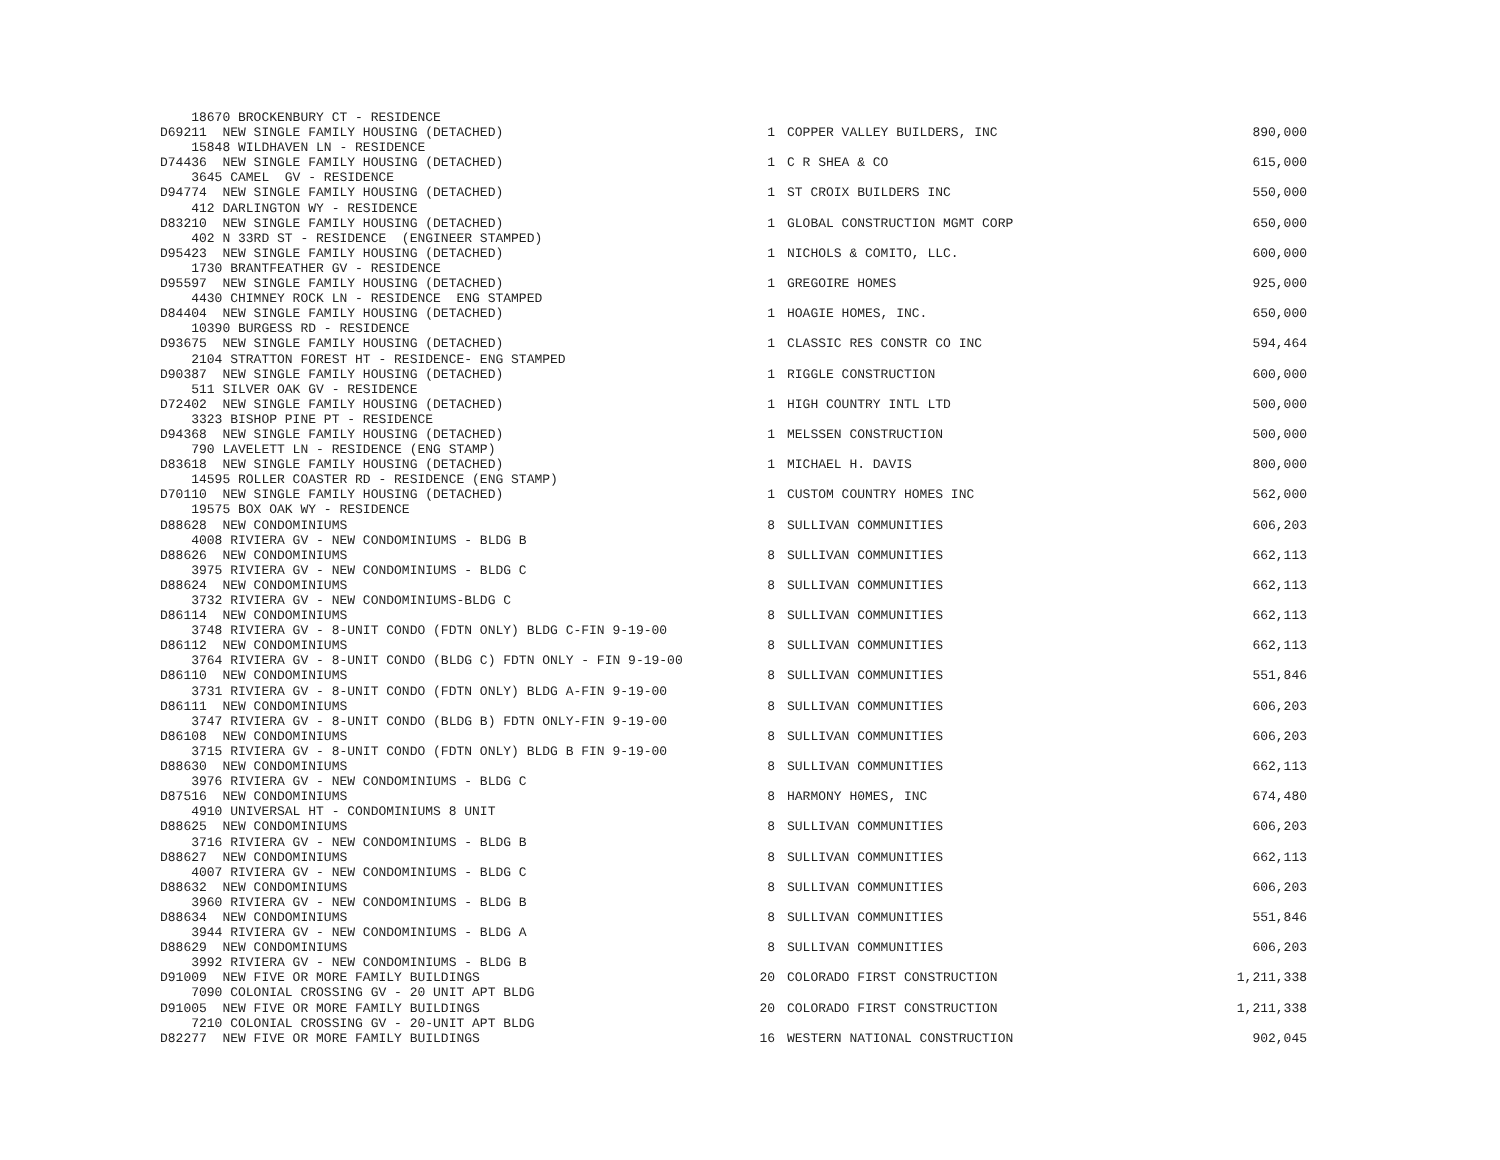| 18670 BROCKENBURY CT - RESIDENCE | | | |
| D69211 NEW SINGLE FAMILY HOUSING (DETACHED) | 1 | COPPER VALLEY BUILDERS, INC | 890,000 |
| 15848 WILDHAVEN LN - RESIDENCE | | | |
| D74436 NEW SINGLE FAMILY HOUSING (DETACHED) | 1 | C R SHEA & CO | 615,000 |
| 3645 CAMEL GV - RESIDENCE | | | |
| D94774 NEW SINGLE FAMILY HOUSING (DETACHED) | 1 | ST CROIX BUILDERS INC | 550,000 |
| 412 DARLINGTON WY - RESIDENCE | | | |
| D83210 NEW SINGLE FAMILY HOUSING (DETACHED) | 1 | GLOBAL CONSTRUCTION MGMT CORP | 650,000 |
| 402 N 33RD ST - RESIDENCE (ENGINEER STAMPED) | | | |
| D95423 NEW SINGLE FAMILY HOUSING (DETACHED) | 1 | NICHOLS & COMITO, LLC. | 600,000 |
| 1730 BRANTFEATHER GV - RESIDENCE | | | |
| D95597 NEW SINGLE FAMILY HOUSING (DETACHED) | 1 | GREGOIRE HOMES | 925,000 |
| 4430 CHIMNEY ROCK LN - RESIDENCE ENG STAMPED | | | |
| D84404 NEW SINGLE FAMILY HOUSING (DETACHED) | 1 | HOAGIE HOMES, INC. | 650,000 |
| 10390 BURGESS RD - RESIDENCE | | | |
| D93675 NEW SINGLE FAMILY HOUSING (DETACHED) | 1 | CLASSIC RES CONSTR CO INC | 594,464 |
| 2104 STRATTON FOREST HT - RESIDENCE- ENG STAMPED | | | |
| D90387 NEW SINGLE FAMILY HOUSING (DETACHED) | 1 | RIGGLE CONSTRUCTION | 600,000 |
| 511 SILVER OAK GV - RESIDENCE | | | |
| D72402 NEW SINGLE FAMILY HOUSING (DETACHED) | 1 | HIGH COUNTRY INTL LTD | 500,000 |
| 3323 BISHOP PINE PT - RESIDENCE | | | |
| D94368 NEW SINGLE FAMILY HOUSING (DETACHED) | 1 | MELSSEN CONSTRUCTION | 500,000 |
| 790 LAVELETT LN - RESIDENCE (ENG STAMP) | | | |
| D83618 NEW SINGLE FAMILY HOUSING (DETACHED) | 1 | MICHAEL H. DAVIS | 800,000 |
| 14595 ROLLER COASTER RD - RESIDENCE (ENG STAMP) | | | |
| D70110 NEW SINGLE FAMILY HOUSING (DETACHED) | 1 | CUSTOM COUNTRY HOMES INC | 562,000 |
| 19575 BOX OAK WY - RESIDENCE | | | |
| D88628 NEW CONDOMINIUMS | 8 | SULLIVAN COMMUNITIES | 606,203 |
| 4008 RIVIERA GV - NEW CONDOMINIUMS - BLDG B | | | |
| D88626 NEW CONDOMINIUMS | 8 | SULLIVAN COMMUNITIES | 662,113 |
| 3975 RIVIERA GV - NEW CONDOMINIUMS - BLDG C | | | |
| D88624 NEW CONDOMINIUMS | 8 | SULLIVAN COMMUNITIES | 662,113 |
| 3732 RIVIERA GV - NEW CONDOMINIUMS-BLDG C | | | |
| D86114 NEW CONDOMINIUMS | 8 | SULLIVAN COMMUNITIES | 662,113 |
| 3748 RIVIERA GV - 8-UNIT CONDO (FDTN ONLY) BLDG C-FIN 9-19-00 | | | |
| D86112 NEW CONDOMINIUMS | 8 | SULLIVAN COMMUNITIES | 662,113 |
| 3764 RIVIERA GV - 8-UNIT CONDO (BLDG C) FDTN ONLY - FIN 9-19-00 | | | |
| D86110 NEW CONDOMINIUMS | 8 | SULLIVAN COMMUNITIES | 551,846 |
| 3731 RIVIERA GV - 8-UNIT CONDO (FDTN ONLY) BLDG A-FIN 9-19-00 | | | |
| D86111 NEW CONDOMINIUMS | 8 | SULLIVAN COMMUNITIES | 606,203 |
| 3747 RIVIERA GV - 8-UNIT CONDO (BLDG B) FDTN ONLY-FIN 9-19-00 | | | |
| D86108 NEW CONDOMINIUMS | 8 | SULLIVAN COMMUNITIES | 606,203 |
| 3715 RIVIERA GV - 8-UNIT CONDO (FDTN ONLY) BLDG B FIN 9-19-00 | | | |
| D88630 NEW CONDOMINIUMS | 8 | SULLIVAN COMMUNITIES | 662,113 |
| 3976 RIVIERA GV - NEW CONDOMINIUMS - BLDG C | | | |
| D87516 NEW CONDOMINIUMS | 8 | HARMONY H0MES, INC | 674,480 |
| 4910 UNIVERSAL HT - CONDOMINIUMS 8 UNIT | | | |
| D88625 NEW CONDOMINIUMS | 8 | SULLIVAN COMMUNITIES | 606,203 |
| 3716 RIVIERA GV - NEW CONDOMINIUMS - BLDG B | | | |
| D88627 NEW CONDOMINIUMS | 8 | SULLIVAN COMMUNITIES | 662,113 |
| 4007 RIVIERA GV - NEW CONDOMINIUMS - BLDG C | | | |
| D88632 NEW CONDOMINIUMS | 8 | SULLIVAN COMMUNITIES | 606,203 |
| 3960 RIVIERA GV - NEW CONDOMINIUMS - BLDG B | | | |
| D88634 NEW CONDOMINIUMS | 8 | SULLIVAN COMMUNITIES | 551,846 |
| 3944 RIVIERA GV - NEW CONDOMINIUMS - BLDG A | | | |
| D88629 NEW CONDOMINIUMS | 8 | SULLIVAN COMMUNITIES | 606,203 |
| 3992 RIVIERA GV - NEW CONDOMINIUMS - BLDG B | | | |
| D91009 NEW FIVE OR MORE FAMILY BUILDINGS | 20 | COLORADO FIRST CONSTRUCTION | 1,211,338 |
| 7090 COLONIAL CROSSING GV - 20 UNIT APT BLDG | | | |
| D91005 NEW FIVE OR MORE FAMILY BUILDINGS | 20 | COLORADO FIRST CONSTRUCTION | 1,211,338 |
| 7210 COLONIAL CROSSING GV - 20-UNIT APT BLDG | | | |
| D82277 NEW FIVE OR MORE FAMILY BUILDINGS | 16 | WESTERN NATIONAL CONSTRUCTION | 902,045 |